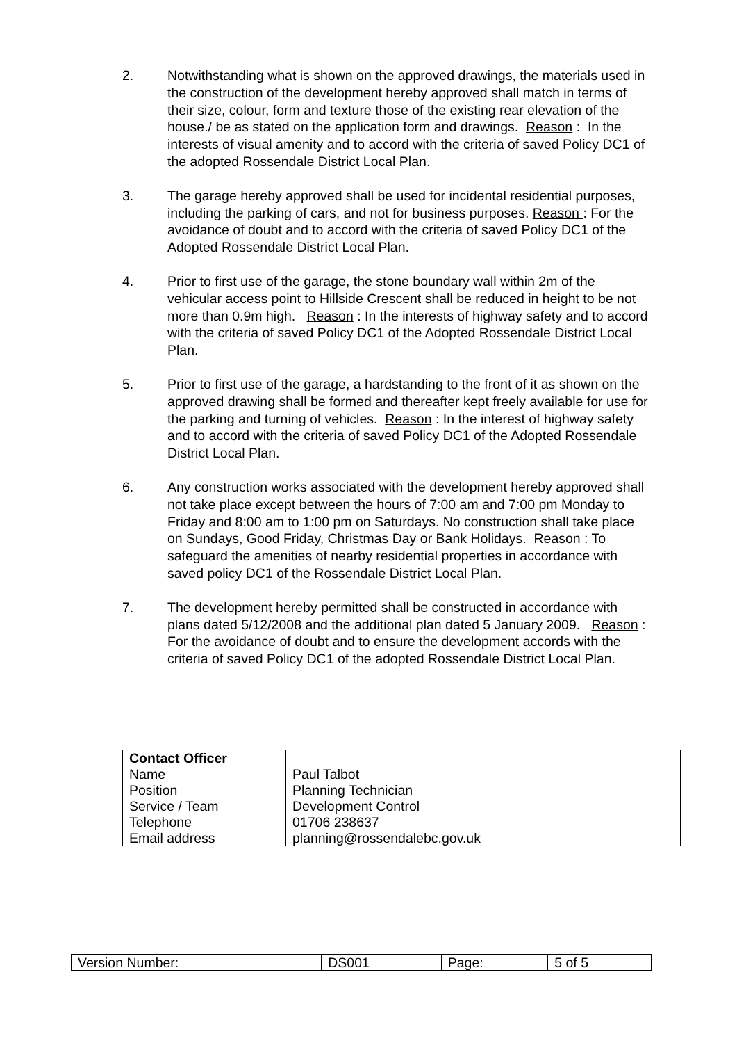2. Notwithstanding what is shown on the approved drawings, the materials used in the construction of the development hereby approved shall match in terms of their size, colour, form and texture those of the existing rear elevation of the house./ be as stated on the application form and drawings. Reason : In the interests of visual amenity and to accord with the criteria of saved Policy DC1 of the adopted Rossendale District Local Plan.
3. The garage hereby approved shall be used for incidental residential purposes, including the parking of cars, and not for business purposes. Reason : For the avoidance of doubt and to accord with the criteria of saved Policy DC1 of the Adopted Rossendale District Local Plan.
4. Prior to first use of the garage, the stone boundary wall within 2m of the vehicular access point to Hillside Crescent shall be reduced in height to be not more than 0.9m high. Reason : In the interests of highway safety and to accord with the criteria of saved Policy DC1 of the Adopted Rossendale District Local Plan.
5. Prior to first use of the garage, a hardstanding to the front of it as shown on the approved drawing shall be formed and thereafter kept freely available for use for the parking and turning of vehicles. Reason : In the interest of highway safety and to accord with the criteria of saved Policy DC1 of the Adopted Rossendale District Local Plan.
6. Any construction works associated with the development hereby approved shall not take place except between the hours of 7:00 am and 7:00 pm Monday to Friday and 8:00 am to 1:00 pm on Saturdays. No construction shall take place on Sundays, Good Friday, Christmas Day or Bank Holidays. Reason : To safeguard the amenities of nearby residential properties in accordance with saved policy DC1 of the Rossendale District Local Plan.
7. The development hereby permitted shall be constructed in accordance with plans dated 5/12/2008 and the additional plan dated 5 January 2009. Reason : For the avoidance of doubt and to ensure the development accords with the criteria of saved Policy DC1 of the adopted Rossendale District Local Plan.
| Contact Officer | |
| --- | --- |
| Name | Paul Talbot |
| Position | Planning Technician |
| Service / Team | Development Control |
| Telephone | 01706 238637 |
| Email address | planning@rossendalebc.gov.uk |
| Version Number: | DS001 | Page: | 5 of 5 |